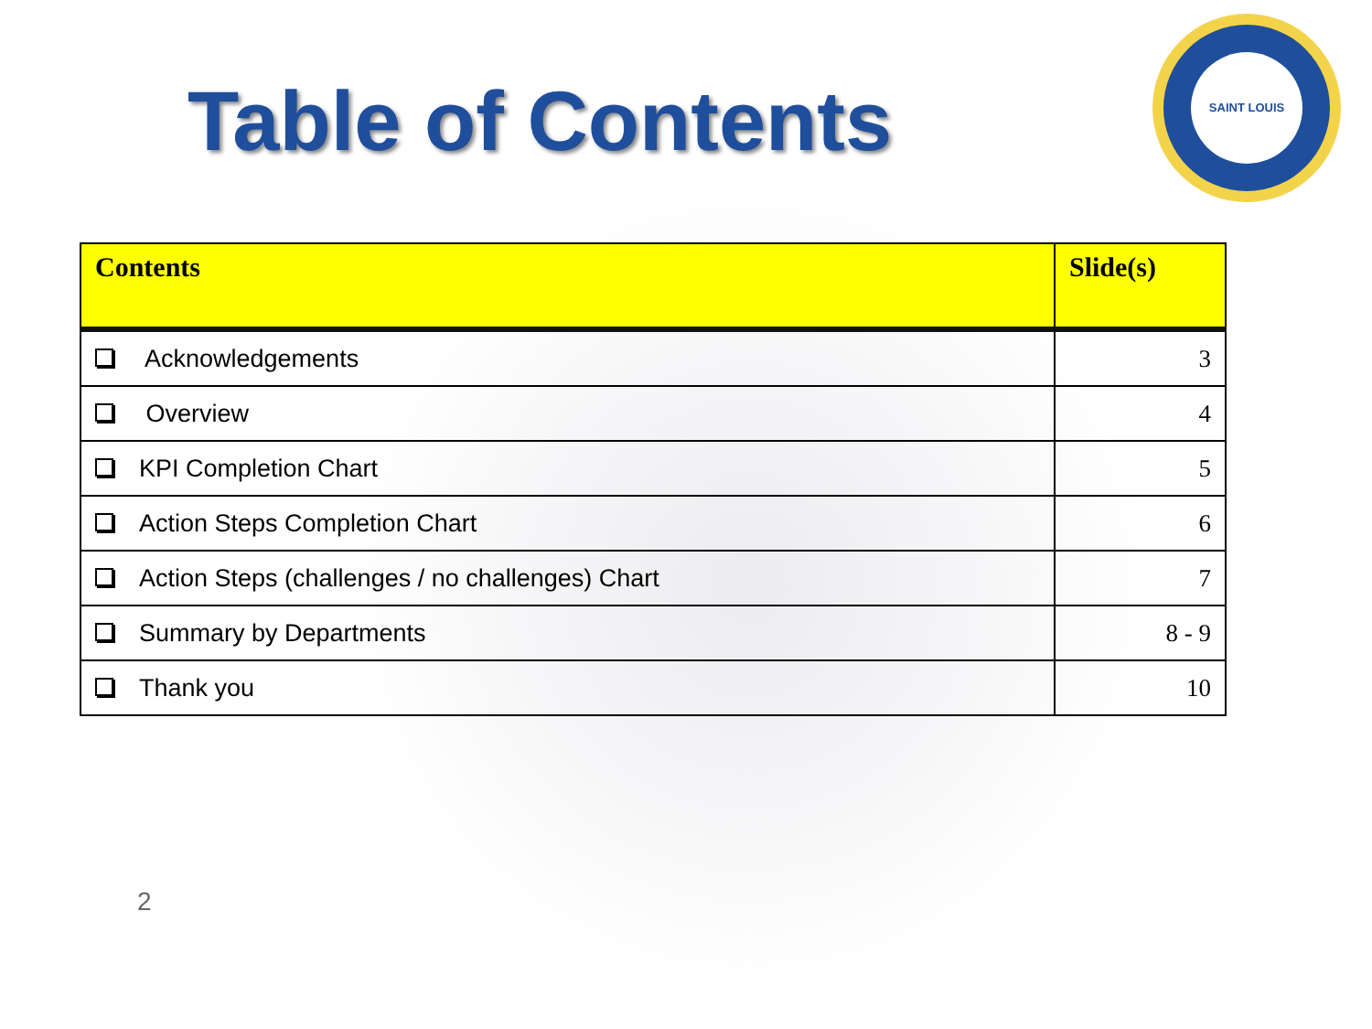Table of Contents
SAINT LOUIS
| Contents | Slide(s) |
| --- | --- |
| Acknowledgements | 3 |
| Overview | 4 |
| KPI Completion Chart | 5 |
| Action Steps Completion Chart | 6 |
| Action Steps (challenges / no challenges) Chart | 7 |
| Summary by Departments | 8 - 9 |
| Thank you | 10 |
2